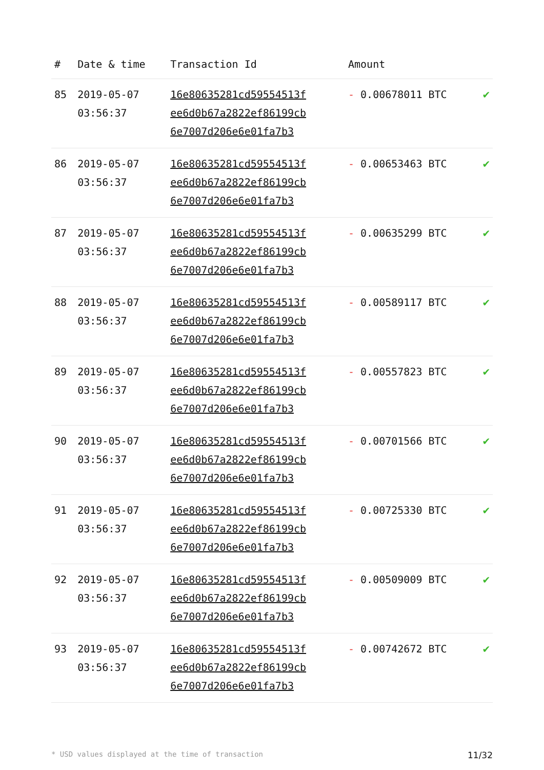| # | Date & time | Transaction Id | Amount | |
| --- | --- | --- | --- | --- |
| 85 | 2019-05-07 03:56:37 | 16e80635281cd59554513f ee6d0b67a2822ef86199cb 6e7007d206e6e01fa7b3 | - 0.00678011 BTC | ✔ |
| 86 | 2019-05-07 03:56:37 | 16e80635281cd59554513f ee6d0b67a2822ef86199cb 6e7007d206e6e01fa7b3 | - 0.00653463 BTC | ✔ |
| 87 | 2019-05-07 03:56:37 | 16e80635281cd59554513f ee6d0b67a2822ef86199cb 6e7007d206e6e01fa7b3 | - 0.00635299 BTC | ✔ |
| 88 | 2019-05-07 03:56:37 | 16e80635281cd59554513f ee6d0b67a2822ef86199cb 6e7007d206e6e01fa7b3 | - 0.00589117 BTC | ✔ |
| 89 | 2019-05-07 03:56:37 | 16e80635281cd59554513f ee6d0b67a2822ef86199cb 6e7007d206e6e01fa7b3 | - 0.00557823 BTC | ✔ |
| 90 | 2019-05-07 03:56:37 | 16e80635281cd59554513f ee6d0b67a2822ef86199cb 6e7007d206e6e01fa7b3 | - 0.00701566 BTC | ✔ |
| 91 | 2019-05-07 03:56:37 | 16e80635281cd59554513f ee6d0b67a2822ef86199cb 6e7007d206e6e01fa7b3 | - 0.00725330 BTC | ✔ |
| 92 | 2019-05-07 03:56:37 | 16e80635281cd59554513f ee6d0b67a2822ef86199cb 6e7007d206e6e01fa7b3 | - 0.00509009 BTC | ✔ |
| 93 | 2019-05-07 03:56:37 | 16e80635281cd59554513f ee6d0b67a2822ef86199cb 6e7007d206e6e01fa7b3 | - 0.00742672 BTC | ✔ |
* USD values displayed at the time of transaction 11/32